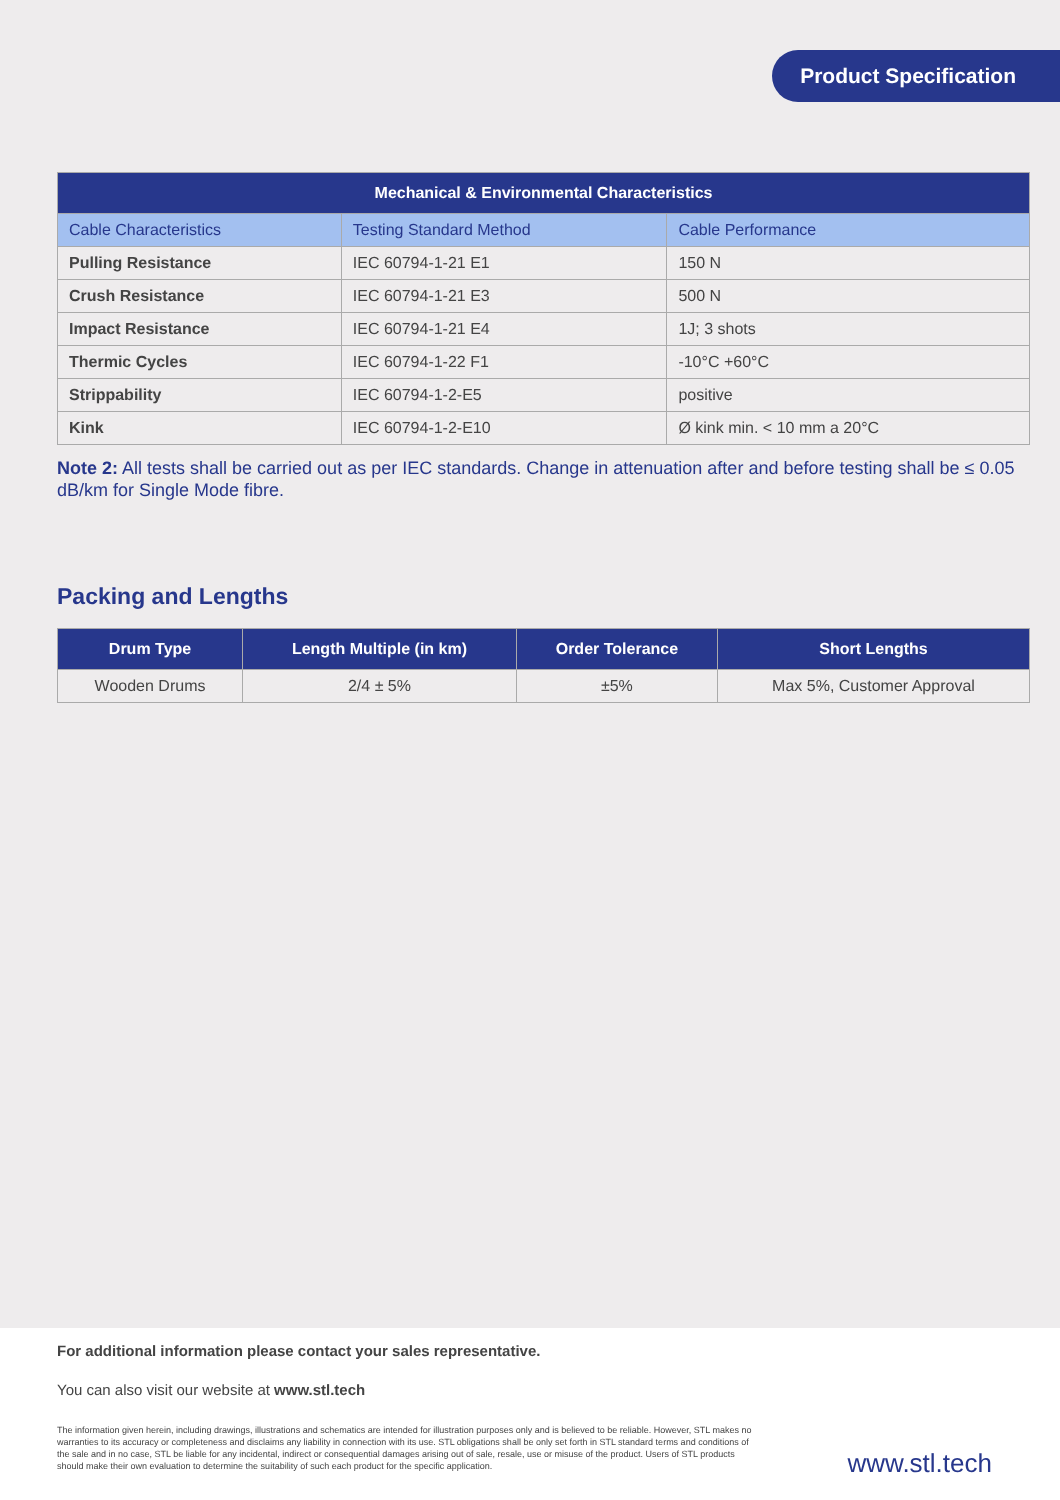Product Specification
| Mechanical & Environmental Characteristics | | |
| --- | --- | --- |
| Cable Characteristics | Testing Standard Method | Cable Performance |
| Pulling Resistance | IEC 60794-1-21 E1 | 150 N |
| Crush Resistance | IEC 60794-1-21 E3 | 500 N |
| Impact Resistance | IEC 60794-1-21 E4 | 1J; 3 shots |
| Thermic Cycles | IEC 60794-1-22 F1 | -10°C +60°C |
| Strippability | IEC 60794-1-2-E5 | positive |
| Kink | IEC 60794-1-2-E10 | Ø kink min. < 10 mm a 20°C |
Note 2: All tests shall be carried out as per IEC standards. Change in attenuation after and before testing shall be ≤ 0.05 dB/km for Single Mode fibre.
Packing and Lengths
| Drum Type | Length Multiple (in km) | Order Tolerance | Short Lengths |
| --- | --- | --- | --- |
| Wooden Drums | 2/4 ± 5% | ±5% | Max 5%, Customer Approval |
For additional information please contact your sales representative.
You can also visit our website at www.stl.tech
The information given herein, including drawings, illustrations and schematics are intended for illustration purposes only and is believed to be reliable. However, STL makes no warranties to its accuracy or completeness and disclaims any liability in connection with its use. STL obligations shall be only set forth in STL standard terms and conditions of the sale and in no case, STL be liable for any incidental, indirect or consequential damages arising out of sale, resale, use or misuse of the product. Users of STL products should make their own evaluation to determine the suitability of such each product for the specific application.
www.stl.tech